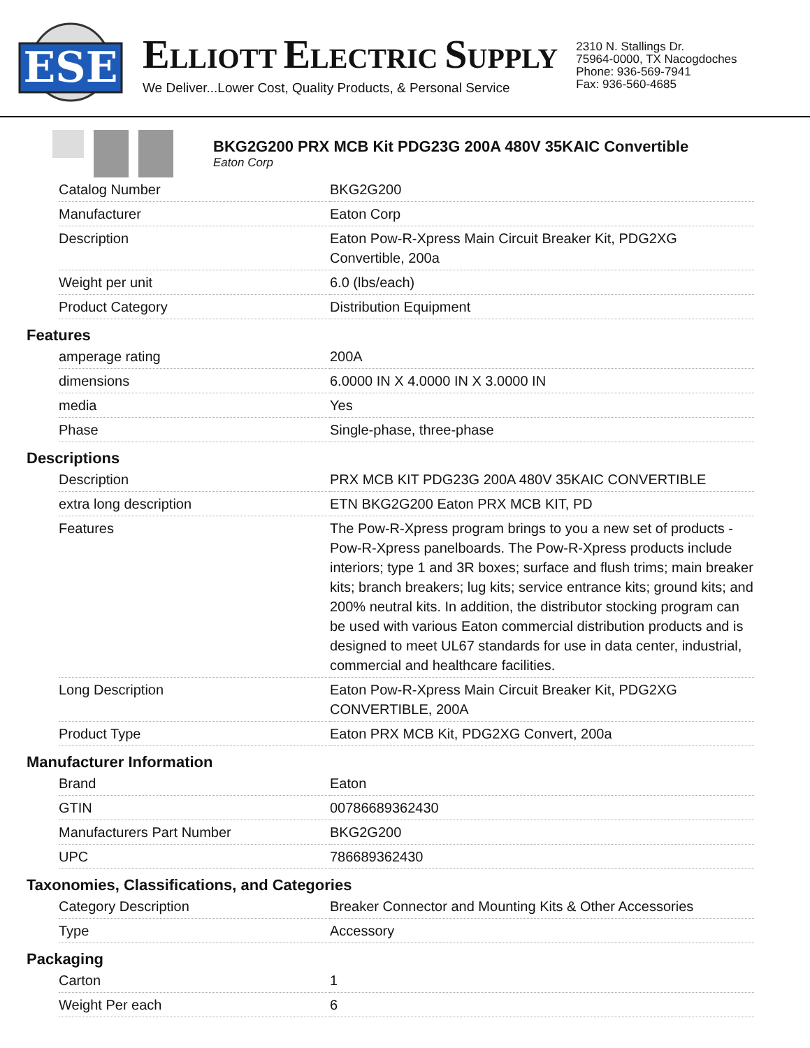ESE
ELLIOTT ELECTRIC SUPPLY
We Deliver...Lower Cost, Quality Products, & Personal Service
2310 N. Stallings Dr.
75964-0000, TX Nacogdoches
Phone: 936-569-7941
Fax: 936-560-4685
BKG2G200 PRX MCB Kit PDG23G 200A 480V 35KAIC Convertible
Eaton Corp
| Catalog Number | BKG2G200 |
| Manufacturer | Eaton Corp |
| Description | Eaton Pow-R-Xpress Main Circuit Breaker Kit, PDG2XG Convertible, 200a |
| Weight per unit | 6.0 (lbs/each) |
| Product Category | Distribution Equipment |
Features
| amperage rating | 200A |
| dimensions | 6.0000 IN X 4.0000 IN X 3.0000 IN |
| media | Yes |
| Phase | Single-phase, three-phase |
Descriptions
| Description | PRX MCB KIT PDG23G 200A 480V 35KAIC CONVERTIBLE |
| extra long description | ETN BKG2G200 Eaton PRX MCB KIT, PD |
| Features | The Pow-R-Xpress program brings to you a new set of products - Pow-R-Xpress panelboards. The Pow-R-Xpress products include interiors; type 1 and 3R boxes; surface and flush trims; main breaker kits; branch breakers; lug kits; service entrance kits; ground kits; and 200% neutral kits. In addition, the distributor stocking program can be used with various Eaton commercial distribution products and is designed to meet UL67 standards for use in data center, industrial, commercial and healthcare facilities. |
| Long Description | Eaton Pow-R-Xpress Main Circuit Breaker Kit, PDG2XG CONVERTIBLE, 200A |
| Product Type | Eaton PRX MCB Kit, PDG2XG Convert, 200a |
Manufacturer Information
| Brand | Eaton |
| GTIN | 00786689362430 |
| Manufacturers Part Number | BKG2G200 |
| UPC | 786689362430 |
Taxonomies, Classifications, and Categories
| Category Description | Breaker Connector and Mounting Kits & Other Accessories |
| Type | Accessory |
Packaging
| Carton | 1 |
| Weight Per each | 6 |